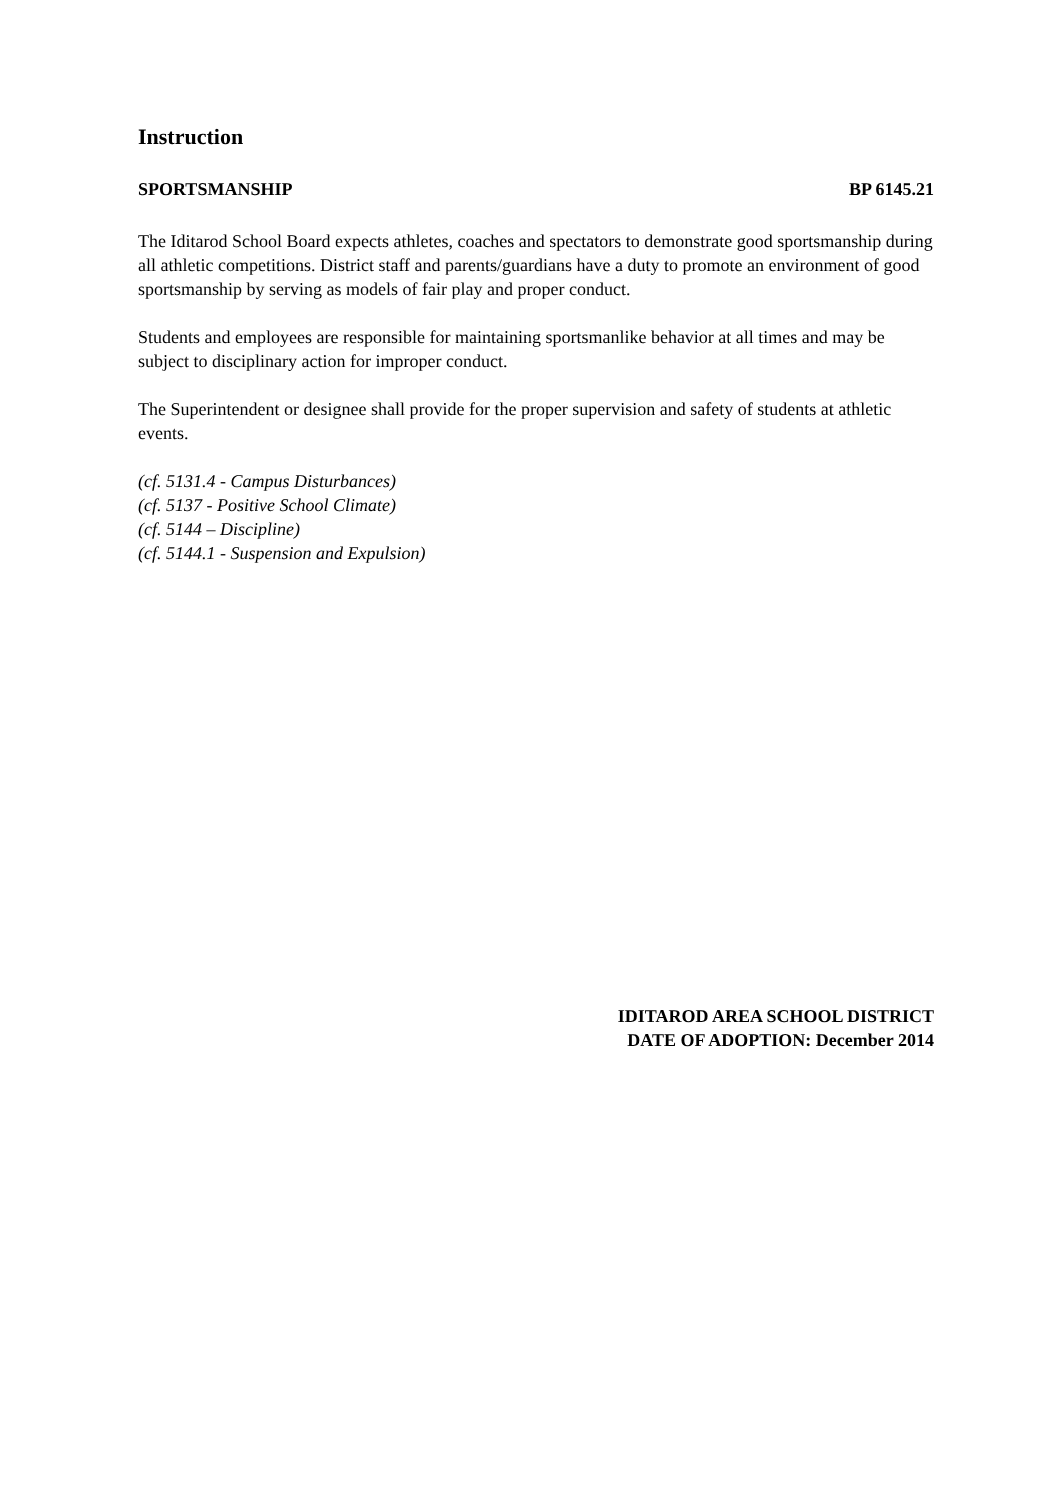Instruction
SPORTSMANSHIP BP 6145.21
The Iditarod School Board expects athletes, coaches and spectators to demonstrate good sportsmanship during all athletic competitions. District staff and parents/guardians have a duty to promote an environment of good sportsmanship by serving as models of fair play and proper conduct.
Students and employees are responsible for maintaining sportsmanlike behavior at all times and may be subject to disciplinary action for improper conduct.
The Superintendent or designee shall provide for the proper supervision and safety of students at athletic events.
(cf. 5131.4 - Campus Disturbances)
(cf. 5137 - Positive School Climate)
(cf. 5144 – Discipline)
(cf. 5144.1 - Suspension and Expulsion)
IDITAROD AREA SCHOOL DISTRICT
DATE OF ADOPTION: December 2014